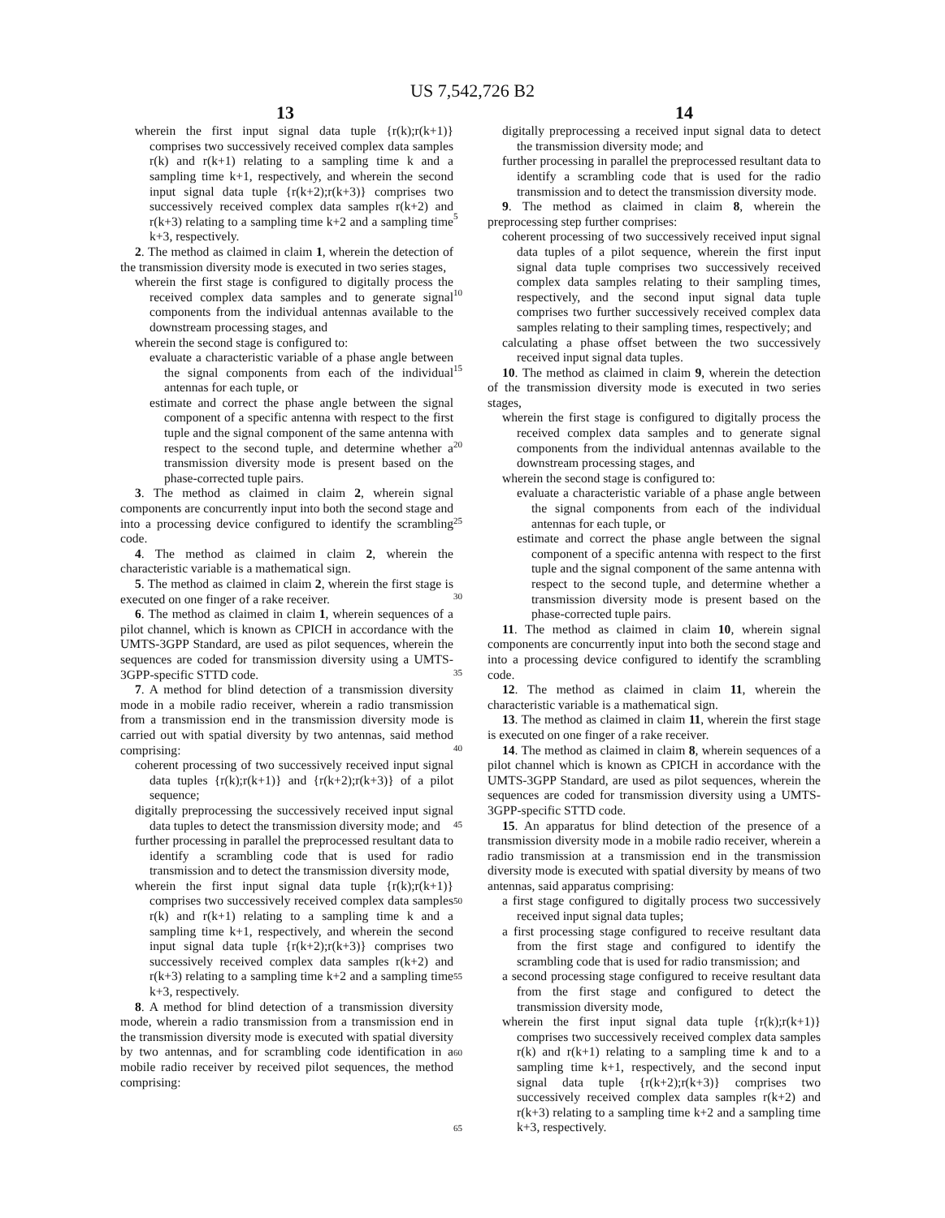US 7,542,726 B2
13 14
wherein the first input signal data tuple {r(k);r(k+1)} comprises two successively received complex data samples r(k) and r(k+1) relating to a sampling time k and a sampling time k+1, respectively, and wherein the second input signal data tuple {r(k+2);r(k+3)} comprises two successively received complex data samples r(k+2) and r(k+3) relating to a sampling time k+2 and a sampling time k+3, respectively.
2. The method as claimed in claim 1, wherein the detection of the transmission diversity mode is executed in two series stages,
wherein the first stage is configured to digitally process the received complex data samples and to generate signal components from the individual antennas available to the downstream processing stages, and
wherein the second stage is configured to:
evaluate a characteristic variable of a phase angle between the signal components from each of the individual antennas for each tuple, or
estimate and correct the phase angle between the signal component of a specific antenna with respect to the first tuple and the signal component of the same antenna with respect to the second tuple, and determine whether a transmission diversity mode is present based on the phase-corrected tuple pairs.
3. The method as claimed in claim 2, wherein signal components are concurrently input into both the second stage and into a processing device configured to identify the scrambling code.
4. The method as claimed in claim 2, wherein the characteristic variable is a mathematical sign.
5. The method as claimed in claim 2, wherein the first stage is executed on one finger of a rake receiver.
6. The method as claimed in claim 1, wherein sequences of a pilot channel, which is known as CPICH in accordance with the UMTS-3GPP Standard, are used as pilot sequences, wherein the sequences are coded for transmission diversity using a UMTS-3GPP-specific STTD code.
7. A method for blind detection of a transmission diversity mode in a mobile radio receiver, wherein a radio transmission from a transmission end in the transmission diversity mode is carried out with spatial diversity by two antennas, said method comprising:
coherent processing of two successively received input signal data tuples {r(k);r(k+1)} and {r(k+2);r(k+3)} of a pilot sequence;
digitally preprocessing the successively received input signal data tuples to detect the transmission diversity mode; and
further processing in parallel the preprocessed resultant data to identify a scrambling code that is used for radio transmission and to detect the transmission diversity mode,
wherein the first input signal data tuple {r(k);r(k+1)} comprises two successively received complex data samples r(k) and r(k+1) relating to a sampling time k and a sampling time k+1, respectively, and wherein the second input signal data tuple {r(k+2);r(k+3)} comprises two successively received complex data samples r(k+2) and r(k+3) relating to a sampling time k+2 and a sampling time k+3, respectively.
8. A method for blind detection of a transmission diversity mode, wherein a radio transmission from a transmission end in the transmission diversity mode is executed with spatial diversity by two antennas, and for scrambling code identification in a mobile radio receiver by received pilot sequences, the method comprising:
5
10
15
20
25
30
35
40
45
50
55
60
65
digitally preprocessing a received input signal data to detect the transmission diversity mode; and
further processing in parallel the preprocessed resultant data to identify a scrambling code that is used for the radio transmission and to detect the transmission diversity mode.
9. The method as claimed in claim 8, wherein the preprocessing step further comprises:
coherent processing of two successively received input signal data tuples of a pilot sequence, wherein the first input signal data tuple comprises two successively received complex data samples relating to their sampling times, respectively, and the second input signal data tuple comprises two further successively received complex data samples relating to their sampling times, respectively; and
calculating a phase offset between the two successively received input signal data tuples.
10. The method as claimed in claim 9, wherein the detection of the transmission diversity mode is executed in two series stages,
wherein the first stage is configured to digitally process the received complex data samples and to generate signal components from the individual antennas available to the downstream processing stages, and
wherein the second stage is configured to:
evaluate a characteristic variable of a phase angle between the signal components from each of the individual antennas for each tuple, or
estimate and correct the phase angle between the signal component of a specific antenna with respect to the first tuple and the signal component of the same antenna with respect to the second tuple, and determine whether a transmission diversity mode is present based on the phase-corrected tuple pairs.
11. The method as claimed in claim 10, wherein signal components are concurrently input into both the second stage and into a processing device configured to identify the scrambling code.
12. The method as claimed in claim 11, wherein the characteristic variable is a mathematical sign.
13. The method as claimed in claim 11, wherein the first stage is executed on one finger of a rake receiver.
14. The method as claimed in claim 8, wherein sequences of a pilot channel which is known as CPICH in accordance with the UMTS-3GPP Standard, are used as pilot sequences, wherein the sequences are coded for transmission diversity using a UMTS-3GPP-specific STTD code.
15. An apparatus for blind detection of the presence of a transmission diversity mode in a mobile radio receiver, wherein a radio transmission at a transmission end in the transmission diversity mode is executed with spatial diversity by means of two antennas, said apparatus comprising:
a first stage configured to digitally process two successively received input signal data tuples;
a first processing stage configured to receive resultant data from the first stage and configured to identify the scrambling code that is used for radio transmission; and
a second processing stage configured to receive resultant data from the first stage and configured to detect the transmission diversity mode,
wherein the first input signal data tuple {r(k);r(k+1)} comprises two successively received complex data samples r(k) and r(k+1) relating to a sampling time k and to a sampling time k+1, respectively, and the second input signal data tuple {r(k+2);r(k+3)} comprises two successively received complex data samples r(k+2) and r(k+3) relating to a sampling time k+2 and a sampling time k+3, respectively.